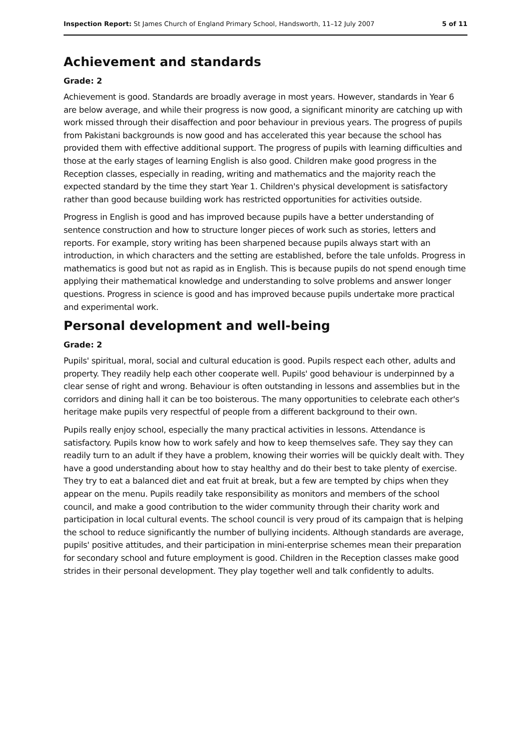Inspection Report: St James Church of England Primary School, Handsworth, 11–12 July 2007 5 of 11
Achievement and standards
Grade: 2
Achievement is good. Standards are broadly average in most years. However, standards in Year 6 are below average, and while their progress is now good, a significant minority are catching up with work missed through their disaffection and poor behaviour in previous years. The progress of pupils from Pakistani backgrounds is now good and has accelerated this year because the school has provided them with effective additional support. The progress of pupils with learning difficulties and those at the early stages of learning English is also good. Children make good progress in the Reception classes, especially in reading, writing and mathematics and the majority reach the expected standard by the time they start Year 1. Children's physical development is satisfactory rather than good because building work has restricted opportunities for activities outside.
Progress in English is good and has improved because pupils have a better understanding of sentence construction and how to structure longer pieces of work such as stories, letters and reports. For example, story writing has been sharpened because pupils always start with an introduction, in which characters and the setting are established, before the tale unfolds. Progress in mathematics is good but not as rapid as in English. This is because pupils do not spend enough time applying their mathematical knowledge and understanding to solve problems and answer longer questions. Progress in science is good and has improved because pupils undertake more practical and experimental work.
Personal development and well-being
Grade: 2
Pupils' spiritual, moral, social and cultural education is good. Pupils respect each other, adults and property. They readily help each other cooperate well. Pupils' good behaviour is underpinned by a clear sense of right and wrong. Behaviour is often outstanding in lessons and assemblies but in the corridors and dining hall it can be too boisterous. The many opportunities to celebrate each other's heritage make pupils very respectful of people from a different background to their own.
Pupils really enjoy school, especially the many practical activities in lessons. Attendance is satisfactory. Pupils know how to work safely and how to keep themselves safe. They say they can readily turn to an adult if they have a problem, knowing their worries will be quickly dealt with. They have a good understanding about how to stay healthy and do their best to take plenty of exercise. They try to eat a balanced diet and eat fruit at break, but a few are tempted by chips when they appear on the menu. Pupils readily take responsibility as monitors and members of the school council, and make a good contribution to the wider community through their charity work and participation in local cultural events. The school council is very proud of its campaign that is helping the school to reduce significantly the number of bullying incidents. Although standards are average, pupils' positive attitudes, and their participation in mini-enterprise schemes mean their preparation for secondary school and future employment is good. Children in the Reception classes make good strides in their personal development. They play together well and talk confidently to adults.